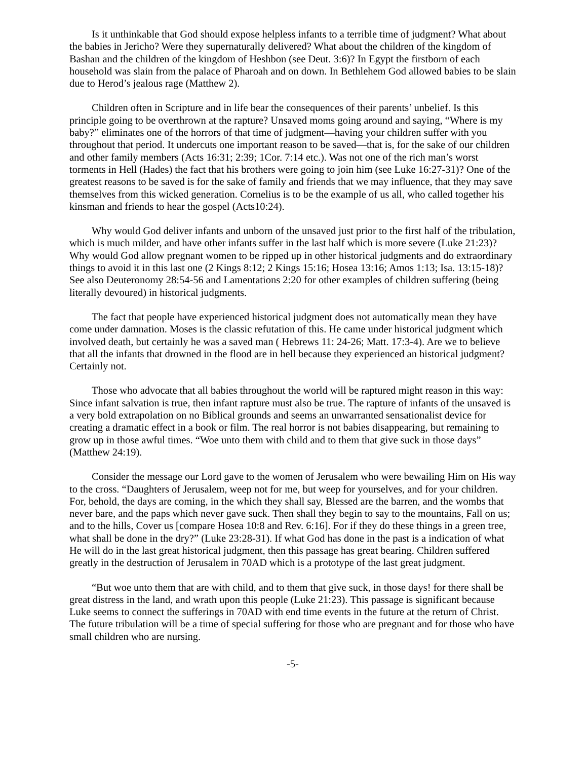Is it unthinkable that God should expose helpless infants to a terrible time of judgment? What about the babies in Jericho? Were they supernaturally delivered? What about the children of the kingdom of Bashan and the children of the kingdom of Heshbon (see Deut. 3:6)? In Egypt the firstborn of each household was slain from the palace of Pharoah and on down. In Bethlehem God allowed babies to be slain due to Herod’s jealous rage (Matthew 2).
Children often in Scripture and in life bear the consequences of their parents’ unbelief. Is this principle going to be overthrown at the rapture? Unsaved moms going around and saying, “Where is my baby?” eliminates one of the horrors of that time of judgment—having your children suffer with you throughout that period. It undercuts one important reason to be saved—that is, for the sake of our children and other family members (Acts 16:31; 2:39; 1Cor. 7:14 etc.). Was not one of the rich man’s worst torments in Hell (Hades) the fact that his brothers were going to join him (see Luke 16:27-31)? One of the greatest reasons to be saved is for the sake of family and friends that we may influence, that they may save themselves from this wicked generation. Cornelius is to be the example of us all, who called together his kinsman and friends to hear the gospel (Acts10:24).
Why would God deliver infants and unborn of the unsaved just prior to the first half of the tribulation, which is much milder, and have other infants suffer in the last half which is more severe (Luke 21:23)? Why would God allow pregnant women to be ripped up in other historical judgments and do extraordinary things to avoid it in this last one (2 Kings 8:12; 2 Kings 15:16; Hosea 13:16; Amos 1:13; Isa. 13:15-18)? See also Deuteronomy 28:54-56 and Lamentations 2:20 for other examples of children suffering (being literally devoured) in historical judgments.
The fact that people have experienced historical judgment does not automatically mean they have come under damnation. Moses is the classic refutation of this. He came under historical judgment which involved death, but certainly he was a saved man ( Hebrews 11: 24-26; Matt. 17:3-4). Are we to believe that all the infants that drowned in the flood are in hell because they experienced an historical judgment? Certainly not.
Those who advocate that all babies throughout the world will be raptured might reason in this way: Since infant salvation is true, then infant rapture must also be true. The rapture of infants of the unsaved is a very bold extrapolation on no Biblical grounds and seems an unwarranted sensationalist device for creating a dramatic effect in a book or film. The real horror is not babies disappearing, but remaining to grow up in those awful times. “Woe unto them with child and to them that give suck in those days” (Matthew 24:19).
Consider the message our Lord gave to the women of Jerusalem who were bewailing Him on His way to the cross. “Daughters of Jerusalem, weep not for me, but weep for yourselves, and for your children. For, behold, the days are coming, in the which they shall say, Blessed are the barren, and the wombs that never bare, and the paps which never gave suck. Then shall they begin to say to the mountains, Fall on us; and to the hills, Cover us [compare Hosea 10:8 and Rev. 6:16]. For if they do these things in a green tree, what shall be done in the dry?” (Luke 23:28-31). If what God has done in the past is a indication of what He will do in the last great historical judgment, then this passage has great bearing. Children suffered greatly in the destruction of Jerusalem in 70AD which is a prototype of the last great judgment.
“But woe unto them that are with child, and to them that give suck, in those days! for there shall be great distress in the land, and wrath upon this people (Luke 21:23). This passage is significant because Luke seems to connect the sufferings in 70AD with end time events in the future at the return of Christ. The future tribulation will be a time of special suffering for those who are pregnant and for those who have small children who are nursing.
-5-